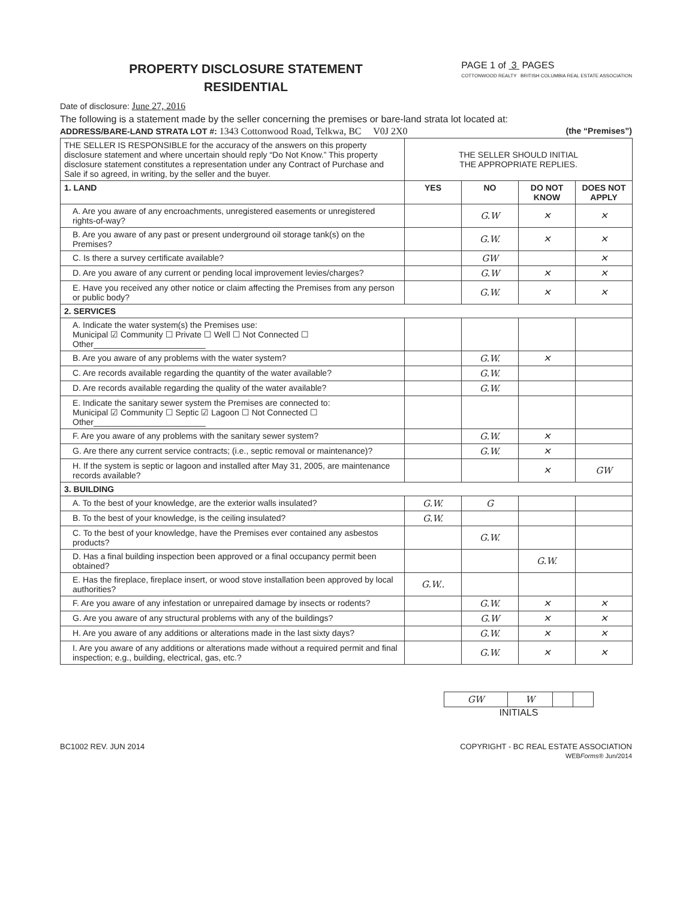PROPERTY DISCLOSURE STATEMENT
RESIDENTIAL
PAGE 1 of 3 PAGES
COTTONWOOD REALTY BRITISH COLUMBIA REAL ESTATE ASSOCIATION
Date of disclosure: June 27, 2016
The following is a statement made by the seller concerning the premises or bare-land strata lot located at:
ADDRESS/BARE-LAND STRATA LOT #: 1343 Cottonwood Road, Telkwa, BC V0J 2X0 (the “Premises”)
| THE SELLER IS RESPONSIBLE for the accuracy of the answers on this property disclosure statement and where uncertain should reply “Do Not Know.” This property disclosure statement constitutes a representation under any Contract of Purchase and Sale if so agreed, in writing, by the seller and the buyer. | THE SELLER SHOULD INITIAL THE APPROPRIATE REPLIES. | | | |
| 1. LAND | YES | NO | DO NOT KNOW | DOES NOT APPLY |
| A. Are you aware of any encroachments, unregistered easements or unregistered rights-of-way? | | G.W | ✕ | ✕ |
| B. Are you aware of any past or present underground oil storage tank(s) on the Premises? | | G.W. | ✕ | ✕ |
| C. Is there a survey certificate available? | | GW | | ✕ |
| D. Are you aware of any current or pending local improvement levies/charges? | | G.W | ✕ | ✕ |
| E. Have you received any other notice or claim affecting the Premises from any person or public body? | | G.W. | ✕ | ✕ |
| 2. SERVICES | | | | |
| A. Indicate the water system(s) the Premises use: Municipal ☑ Community ☐ Private ☐ Well ☐ Not Connected ☐ Other________________________ | | | | |
| B. Are you aware of any problems with the water system? | | G.W. | ✕ | |
| C. Are records available regarding the quantity of the water available? | | G.W. | | |
| D. Are records available regarding the quality of the water available? | | G.W. | | |
| E. Indicate the sanitary sewer system the Premises are connected to: Municipal ☑ Community ☐ Septic ☑ Lagoon ☐ Not Connected ☐ Other________________________ | | | | |
| F. Are you aware of any problems with the sanitary sewer system? | | G.W. | ✕ | |
| G. Are there any current service contracts; (i.e., septic removal or maintenance)? | | G.W. | ✕ | |
| H. If the system is septic or lagoon and installed after May 31, 2005, are maintenance records available? | | | ✕ | GW |
| 3. BUILDING | | | | |
| A. To the best of your knowledge, are the exterior walls insulated? | G.W. | G | | |
| B. To the best of your knowledge, is the ceiling insulated? | G.W. | | | |
| C. To the best of your knowledge, have the Premises ever contained any asbestos products? | | G.W. | | |
| D. Has a final building inspection been approved or a final occupancy permit been obtained? | | | G.W. | |
| E. Has the fireplace, fireplace insert, or wood stove installation been approved by local authorities? | G.W.. | | | |
| F. Are you aware of any infestation or unrepaired damage by insects or rodents? | | G.W. | ✕ | ✕ |
| G. Are you aware of any structural problems with any of the buildings? | | G.W | ✕ | ✕ |
| H. Are you aware of any additions or alterations made in the last sixty days? | | G.W. | ✕ | ✕ |
| I. Are you aware of any additions or alterations made without a required permit and final inspection; e.g., building, electrical, gas, etc.? | | G.W. | ✕ | ✕ |
| GW | W | | |
INITIALS
BC1002 REV. JUN 2014 COPYRIGHT - BC REAL ESTATE ASSOCIATION
WEBForms® Jun/2014